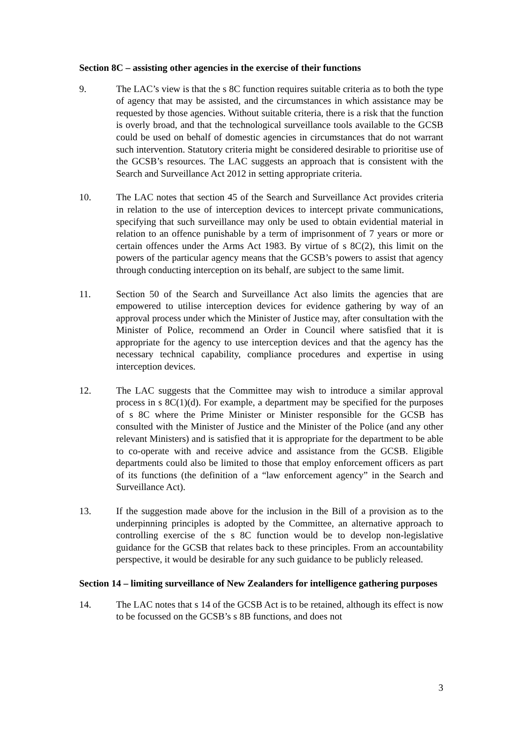Section 8C – assisting other agencies in the exercise of their functions
9. The LAC’s view is that the s 8C function requires suitable criteria as to both the type of agency that may be assisted, and the circumstances in which assistance may be requested by those agencies. Without suitable criteria, there is a risk that the function is overly broad, and that the technological surveillance tools available to the GCSB could be used on behalf of domestic agencies in circumstances that do not warrant such intervention. Statutory criteria might be considered desirable to prioritise use of the GCSB’s resources. The LAC suggests an approach that is consistent with the Search and Surveillance Act 2012 in setting appropriate criteria.
10. The LAC notes that section 45 of the Search and Surveillance Act provides criteria in relation to the use of interception devices to intercept private communications, specifying that such surveillance may only be used to obtain evidential material in relation to an offence punishable by a term of imprisonment of 7 years or more or certain offences under the Arms Act 1983. By virtue of s 8C(2), this limit on the powers of the particular agency means that the GCSB’s powers to assist that agency through conducting interception on its behalf, are subject to the same limit.
11. Section 50 of the Search and Surveillance Act also limits the agencies that are empowered to utilise interception devices for evidence gathering by way of an approval process under which the Minister of Justice may, after consultation with the Minister of Police, recommend an Order in Council where satisfied that it is appropriate for the agency to use interception devices and that the agency has the necessary technical capability, compliance procedures and expertise in using interception devices.
12. The LAC suggests that the Committee may wish to introduce a similar approval process in s 8C(1)(d). For example, a department may be specified for the purposes of s 8C where the Prime Minister or Minister responsible for the GCSB has consulted with the Minister of Justice and the Minister of the Police (and any other relevant Ministers) and is satisfied that it is appropriate for the department to be able to co-operate with and receive advice and assistance from the GCSB. Eligible departments could also be limited to those that employ enforcement officers as part of its functions (the definition of a “law enforcement agency” in the Search and Surveillance Act).
13. If the suggestion made above for the inclusion in the Bill of a provision as to the underpinning principles is adopted by the Committee, an alternative approach to controlling exercise of the s 8C function would be to develop non-legislative guidance for the GCSB that relates back to these principles. From an accountability perspective, it would be desirable for any such guidance to be publicly released.
Section 14 – limiting surveillance of New Zealanders for intelligence gathering purposes
14. The LAC notes that s 14 of the GCSB Act is to be retained, although its effect is now to be focussed on the GCSB’s s 8B functions, and does not
3